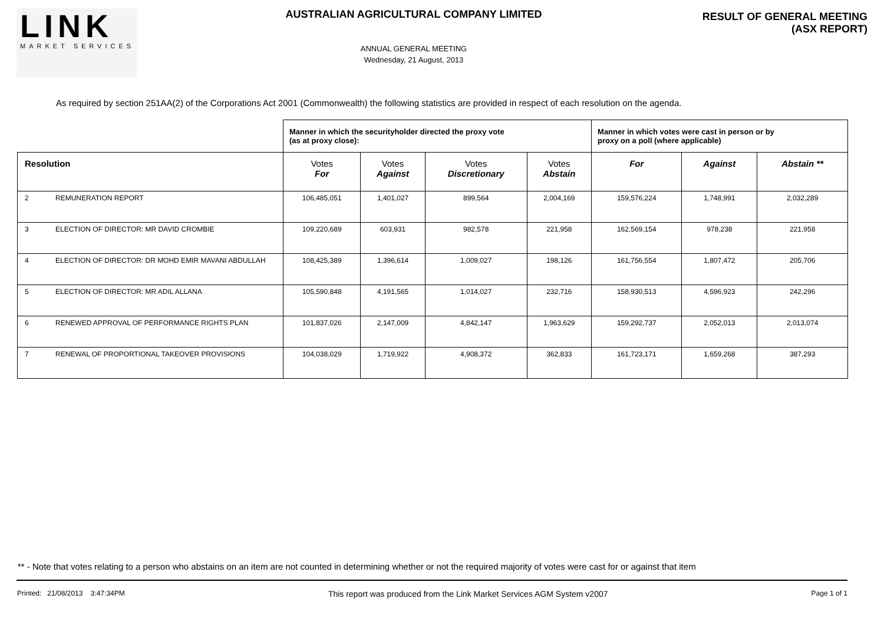LINK
MARKET SERVICES
AUSTRALIAN AGRICULTURAL COMPANY LIMITED
ANNUAL GENERAL MEETING
Wednesday, 21 August, 2013
RESULT OF GENERAL MEETING
(ASX REPORT)
As required by section 251AA(2) of the Corporations Act 2001 (Commonwealth) the following statistics are provided in respect of each resolution on the agenda.
| | | Manner in which the securityholder directed the proxy vote (as at proxy close): | | | | Manner in which votes were cast in person or by proxy on a poll (where applicable) | | |
| --- | --- | --- | --- | --- | --- | --- | --- | --- |
| Resolution | | Votes For | Votes Against | Votes Discretionary | Votes Abstain | For | Against | Abstain ** |
| 2 | REMUNERATION REPORT | 106,485,051 | 1,401,027 | 899,564 | 2,004,169 | 159,576,224 | 1,748,991 | 2,032,289 |
| 3 | ELECTION OF DIRECTOR: MR DAVID CROMBIE | 109,220,689 | 603,931 | 982,578 | 221,958 | 162,569,154 | 978,238 | 221,958 |
| 4 | ELECTION OF DIRECTOR: DR MOHD EMIR MAVANI ABDULLAH | 108,425,389 | 1,396,614 | 1,009,027 | 198,126 | 161,756,554 | 1,807,472 | 205,706 |
| 5 | ELECTION OF DIRECTOR: MR ADIL ALLANA | 105,590,848 | 4,191,565 | 1,014,027 | 232,716 | 158,930,513 | 4,596,923 | 242,296 |
| 6 | RENEWED APPROVAL OF PERFORMANCE RIGHTS PLAN | 101,837,026 | 2,147,009 | 4,842,147 | 1,963,629 | 159,292,737 | 2,052,013 | 2,013,074 |
| 7 | RENEWAL OF PROPORTIONAL TAKEOVER PROVISIONS | 104,038,029 | 1,719,922 | 4,908,372 | 362,833 | 161,723,171 | 1,659,268 | 387,293 |
** - Note that votes relating to a person who abstains on an item are not counted in determining whether or not the required majority of votes were cast for or against that item
Printed: 21/08/2013 3:47:34PM This report was produced from the Link Market Services AGM System v2007 Page 1 of 1